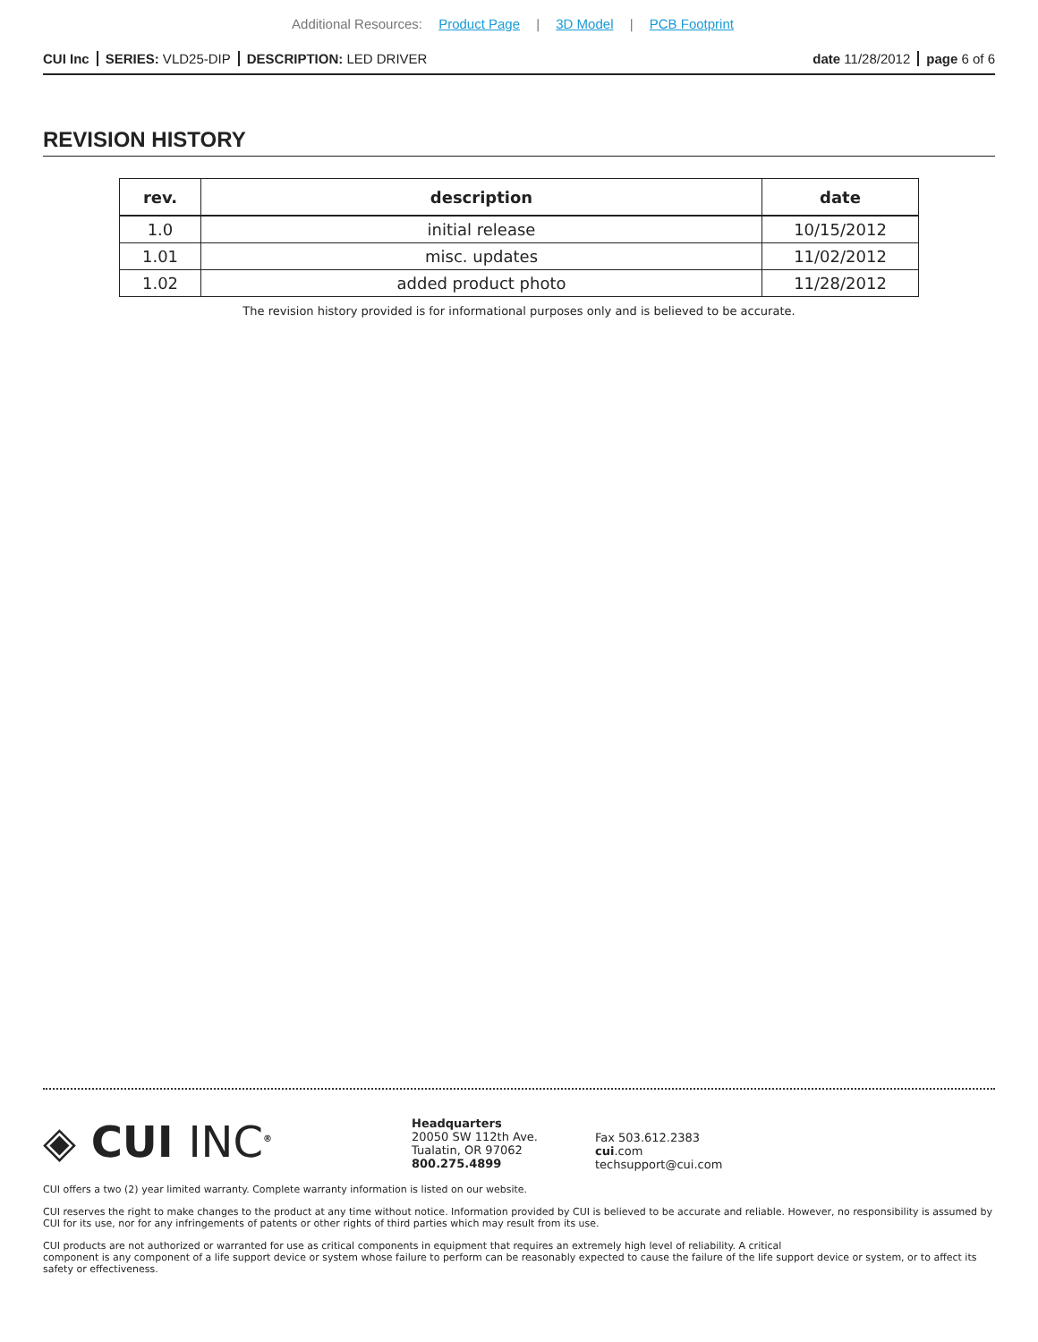Additional Resources: Product Page | 3D Model | PCB Footprint
CUI Inc SERIES: VLD25-DIP DESCRIPTION: LED DRIVER
date 11/28/2012 page 6 of 6
REVISION HISTORY
| rev. | description | date |
| --- | --- | --- |
| 1.0 | initial release | 10/15/2012 |
| 1.01 | misc. updates | 11/02/2012 |
| 1.02 | added product photo | 11/28/2012 |
The revision history provided is for informational purposes only and is believed to be accurate.
◈ CUI INC<sup>®</sup>
Headquarters
20050 SW 112th Ave.
Tualatin, OR 97062
800.275.4899
Fax 503.612.2383
cui.com
techsupport@cui.com
CUI offers a two (2) year limited warranty. Complete warranty information is listed on our website.
CUI reserves the right to make changes to the product at any time without notice. Information provided by CUI is believed to be accurate and reliable. However, no responsibility is assumed by CUI for its use, nor for any infringements of patents or other rights of third parties which may result from its use.
CUI products are not authorized or warranted for use as critical components in equipment that requires an extremely high level of reliability. A critical
component is any component of a life support device or system whose failure to perform can be reasonably expected to cause the failure of the life support device or system, or to affect its safety or effectiveness.